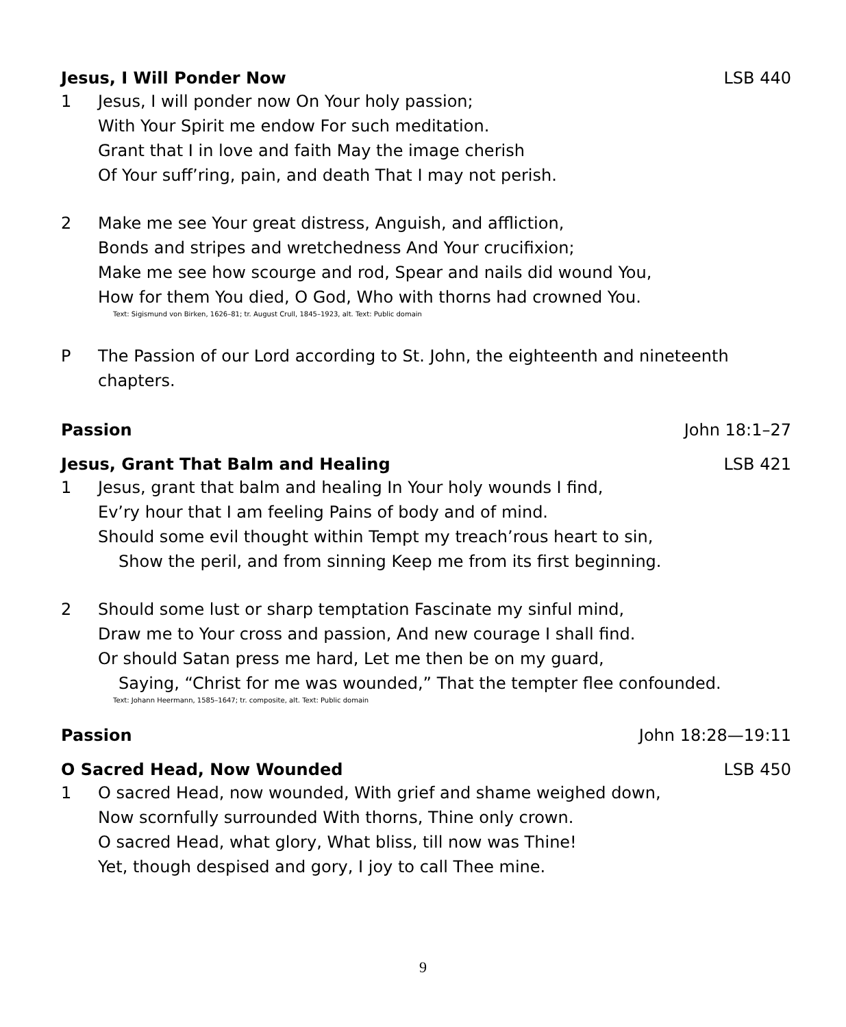Jesus, I Will Ponder Now LSB 440
1 Jesus, I will ponder now On Your holy passion;
With Your Spirit me endow For such meditation.
Grant that I in love and faith May the image cherish
Of Your suff’ring, pain, and death That I may not perish.
2 Make me see Your great distress, Anguish, and affliction,
Bonds and stripes and wretchedness And Your crucifixion;
Make me see how scourge and rod, Spear and nails did wound You,
How for them You died, O God, Who with thorns had crowned You.
Text: Sigismund von Birken, 1626–81; tr. August Crull, 1845–1923, alt. Text: Public domain
P The Passion of our Lord according to St. John, the eighteenth and nineteenth chapters.
Passion John 18:1–27
Jesus, Grant That Balm and Healing LSB 421
1 Jesus, grant that balm and healing In Your holy wounds I find,
Ev’ry hour that I am feeling Pains of body and of mind.
Should some evil thought within Tempt my treach’rous heart to sin,
Show the peril, and from sinning Keep me from its first beginning.
2 Should some lust or sharp temptation Fascinate my sinful mind,
Draw me to Your cross and passion, And new courage I shall find.
Or should Satan press me hard, Let me then be on my guard,
Saying, “Christ for me was wounded,” That the tempter flee confounded.
Text: Johann Heermann, 1585–1647; tr. composite, alt. Text: Public domain
Passion John 18:28—19:11
O Sacred Head, Now Wounded LSB 450
1 O sacred Head, now wounded, With grief and shame weighed down,
Now scornfully surrounded With thorns, Thine only crown.
O sacred Head, what glory, What bliss, till now was Thine!
Yet, though despised and gory, I joy to call Thee mine.
9